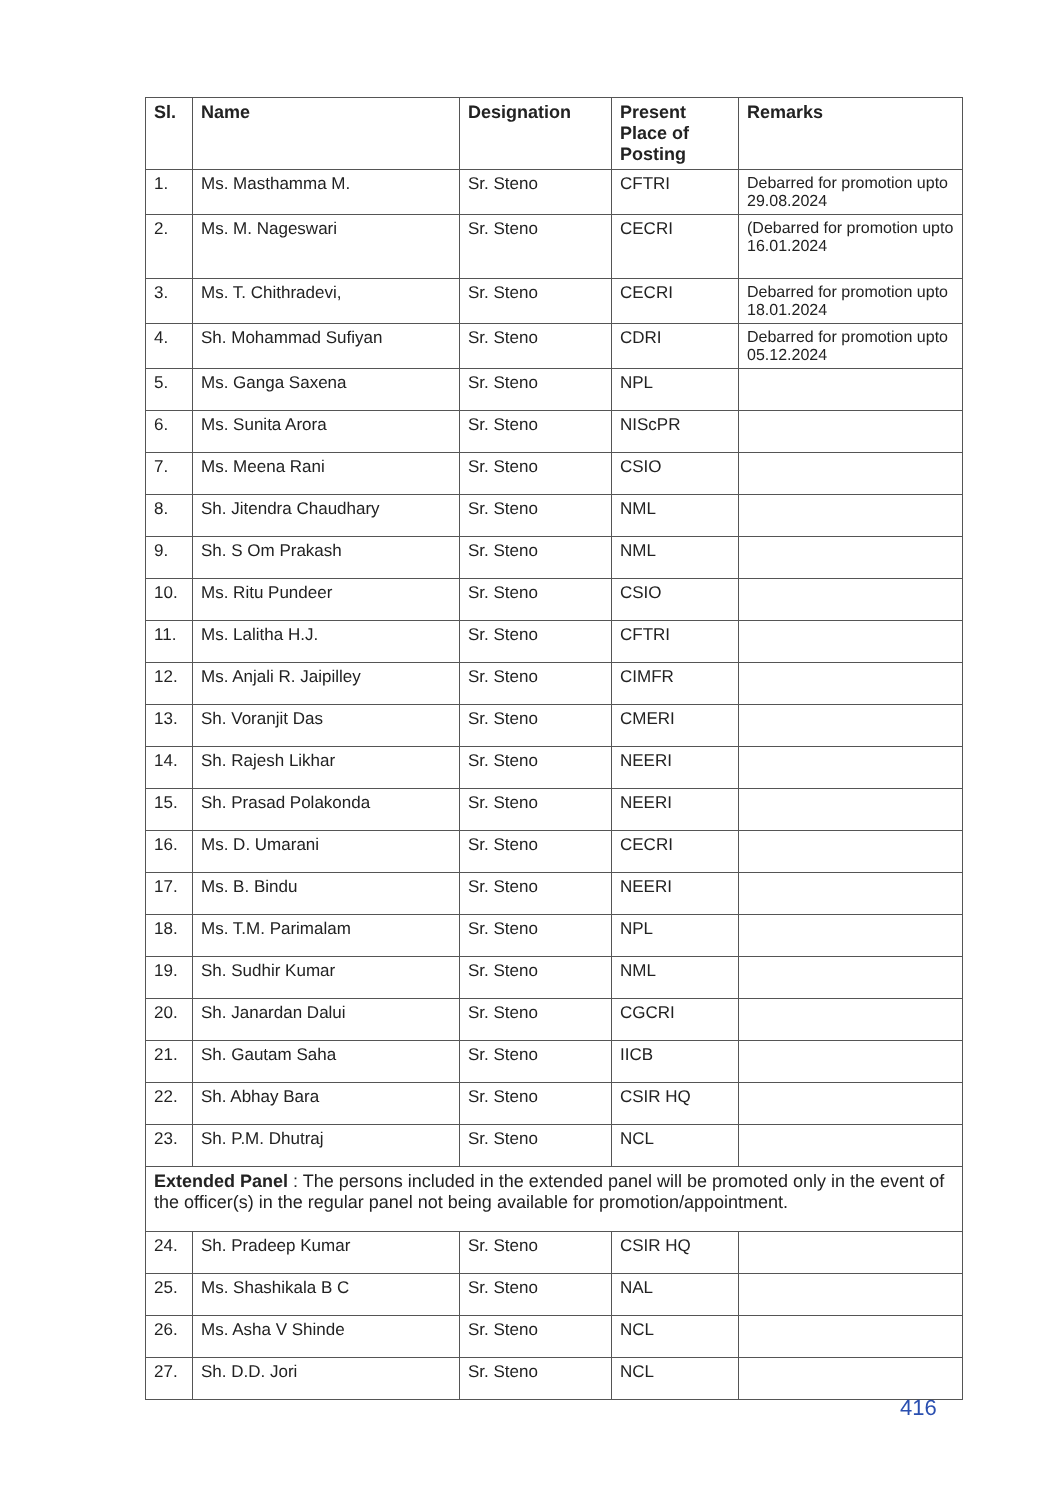| Sl. | Name | Designation | Present Place of Posting | Remarks |
| --- | --- | --- | --- | --- |
| 1. | Ms. Masthamma M. | Sr. Steno | CFTRI | Debarred for promotion upto 29.08.2024 |
| 2. | Ms. M. Nageswari | Sr. Steno | CECRI | (Debarred for promotion upto 16.01.2024 |
| 3. | Ms. T. Chithradevi, | Sr. Steno | CECRI | Debarred for promotion upto 18.01.2024 |
| 4. | Sh. Mohammad Sufiyan | Sr. Steno | CDRI | Debarred for promotion upto 05.12.2024 |
| 5. | Ms. Ganga Saxena | Sr. Steno | NPL | |
| 6. | Ms. Sunita Arora | Sr. Steno | NIScPR | |
| 7. | Ms. Meena Rani | Sr. Steno | CSIO | |
| 8. | Sh. Jitendra Chaudhary | Sr. Steno | NML | |
| 9. | Sh. S Om Prakash | Sr. Steno | NML | |
| 10. | Ms. Ritu Pundeer | Sr. Steno | CSIO | |
| 11. | Ms. Lalitha H.J. | Sr. Steno | CFTRI | |
| 12. | Ms. Anjali R. Jaipilley | Sr. Steno | CIMFR | |
| 13. | Sh. Voranjit Das | Sr. Steno | CMERI | |
| 14. | Sh. Rajesh Likhar | Sr. Steno | NEERI | |
| 15. | Sh. Prasad Polakonda | Sr. Steno | NEERI | |
| 16. | Ms. D. Umarani | Sr. Steno | CECRI | |
| 17. | Ms. B. Bindu | Sr. Steno | NEERI | |
| 18. | Ms. T.M. Parimalam | Sr. Steno | NPL | |
| 19. | Sh. Sudhir Kumar | Sr. Steno | NML | |
| 20. | Sh. Janardan Dalui | Sr. Steno | CGCRI | |
| 21. | Sh. Gautam Saha | Sr. Steno | IICB | |
| 22. | Sh. Abhay Bara | Sr. Steno | CSIR HQ | |
| 23. | Sh. P.M. Dhutraj | Sr. Steno | NCL | |
| Extended Panel : The persons included in the extended panel will be promoted only in the event of the officer(s) in the regular panel not being available for promotion/appointment. | | | | |
| 24. | Sh. Pradeep Kumar | Sr. Steno | CSIR HQ | |
| 25. | Ms. Shashikala B C | Sr. Steno | NAL | |
| 26. | Ms. Asha V Shinde | Sr. Steno | NCL | |
| 27. | Sh. D.D. Jori | Sr. Steno | NCL | |
416